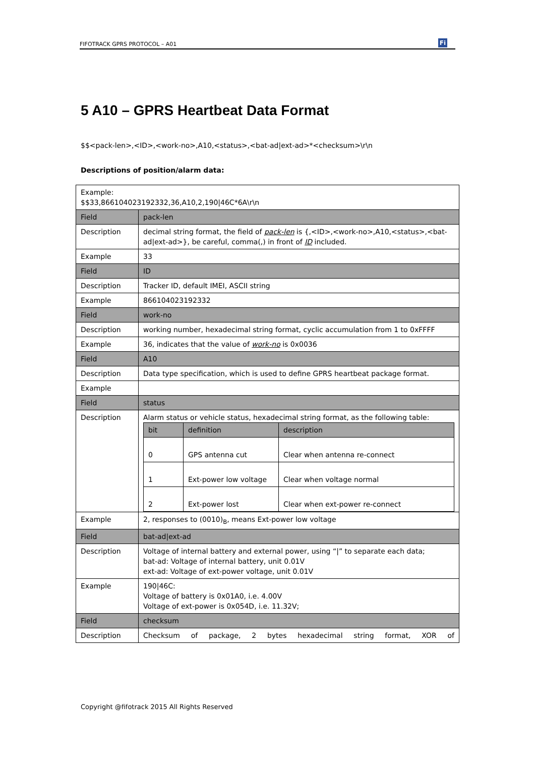FIFOTRACK GPRS PROTOCOL – A01 Fi
5 A10 – GPRS Heartbeat Data Format
$$<pack-len>,<ID>,<work-no>,A10,<status>,<bat-ad|ext-ad>*<checksum>\r\n
Descriptions of position/alarm data:
| Example: $$33,866104023192332,36,A10,2,190/46C*6A\r\n | |
| Field | pack-len |
| Description | decimal string format, the field of pack-len is {,<ID>,<work-no>,A10,<status>,<bat-ad/ext-ad>}, be careful, comma(,) in front of ID included. |
| Example | 33 |
| Field | ID |
| Description | Tracker ID, default IMEI, ASCII string |
| Example | 866104023192332 |
| Field | work-no |
| Description | working number, hexadecimal string format, cyclic accumulation from 1 to 0xFFFF |
| Example | 36, indicates that the value of work-no is 0x0036 |
| Field | A10 |
| Description | Data type specification, which is used to define GPRS heartbeat package format. |
| Example | |
| Field | status |
| Description | Alarm status or vehicle status, hexadecimal string format, as the following table: / bit / definition / description / / --- / --- / --- / / 0 / GPS antenna cut / Clear when antenna re-connect / / 1 / Ext-power low voltage / Clear when voltage normal / / 2 / Ext-power lost / Clear when ext-power re-connect / |
| Example | 2, responses to (0010)<sub>B</sub>, means Ext-power low voltage |
| Field | bat-ad/ext-ad |
| Description | Voltage of internal battery and external power, using “/” to separate each data; bat-ad: Voltage of internal battery, unit 0.01V ext-ad: Voltage of ext-power voltage, unit 0.01V |
| Example | 190/46C: Voltage of battery is 0x01A0, i.e. 4.00V Voltage of ext-power is 0x054D, i.e. 11.32V; |
| Field | checksum |
| Description | Checksum of package, 2 bytes hexadecimal string format, XOR of |
Copyright @fifotrack 2015 All Rights Reserved